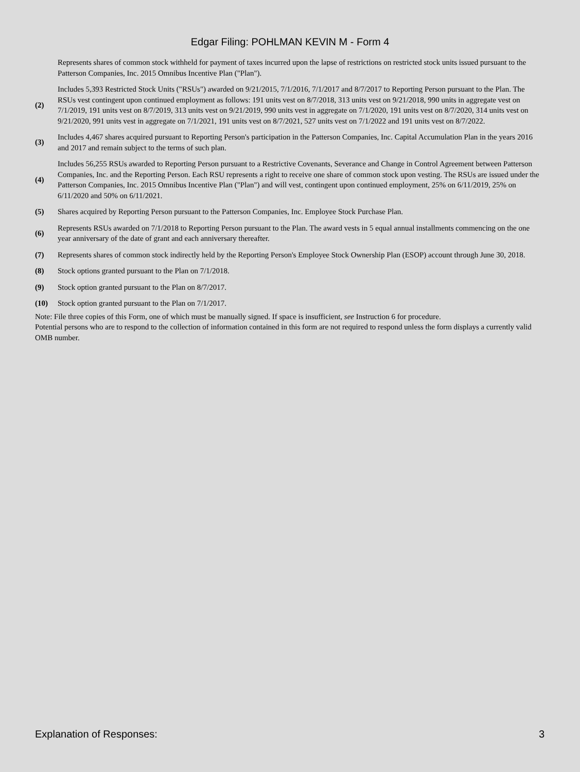Edgar Filing: POHLMAN KEVIN M - Form 4
| | Represents shares of common stock withheld for payment of taxes incurred upon the lapse of restrictions on restricted stock units issued pursuant to the Patterson Companies, Inc. 2015 Omnibus Incentive Plan ("Plan"). |
| (2) | Includes 5,393 Restricted Stock Units ("RSUs") awarded on 9/21/2015, 7/1/2016, 7/1/2017 and 8/7/2017 to Reporting Person pursuant to the Plan. The RSUs vest contingent upon continued employment as follows: 191 units vest on 8/7/2018, 313 units vest on 9/21/2018, 990 units in aggregate vest on 7/1/2019, 191 units vest on 8/7/2019, 313 units vest on 9/21/2019, 990 units vest in aggregate on 7/1/2020, 191 units vest on 8/7/2020, 314 units vest on 9/21/2020, 991 units vest in aggregate on 7/1/2021, 191 units vest on 8/7/2021, 527 units vest on 7/1/2022 and 191 units vest on 8/7/2022. |
| (3) | Includes 4,467 shares acquired pursuant to Reporting Person's participation in the Patterson Companies, Inc. Capital Accumulation Plan in the years 2016 and 2017 and remain subject to the terms of such plan. |
| (4) | Includes 56,255 RSUs awarded to Reporting Person pursuant to a Restrictive Covenants, Severance and Change in Control Agreement between Patterson Companies, Inc. and the Reporting Person. Each RSU represents a right to receive one share of common stock upon vesting. The RSUs are issued under the Patterson Companies, Inc. 2015 Omnibus Incentive Plan ("Plan") and will vest, contingent upon continued employment, 25% on 6/11/2019, 25% on 6/11/2020 and 50% on 6/11/2021. |
| (5) | Shares acquired by Reporting Person pursuant to the Patterson Companies, Inc. Employee Stock Purchase Plan. |
| (6) | Represents RSUs awarded on 7/1/2018 to Reporting Person pursuant to the Plan. The award vests in 5 equal annual installments commencing on the one year anniversary of the date of grant and each anniversary thereafter. |
| (7) | Represents shares of common stock indirectly held by the Reporting Person's Employee Stock Ownership Plan (ESOP) account through June 30, 2018. |
| (8) | Stock options granted pursuant to the Plan on 7/1/2018. |
| (9) | Stock option granted pursuant to the Plan on 8/7/2017. |
| (10) | Stock option granted pursuant to the Plan on 7/1/2017. |
Note: File three copies of this Form, one of which must be manually signed. If space is insufficient, see Instruction 6 for procedure.
Potential persons who are to respond to the collection of information contained in this form are not required to respond unless the form displays a currently valid OMB number.
Explanation of Responses: 3